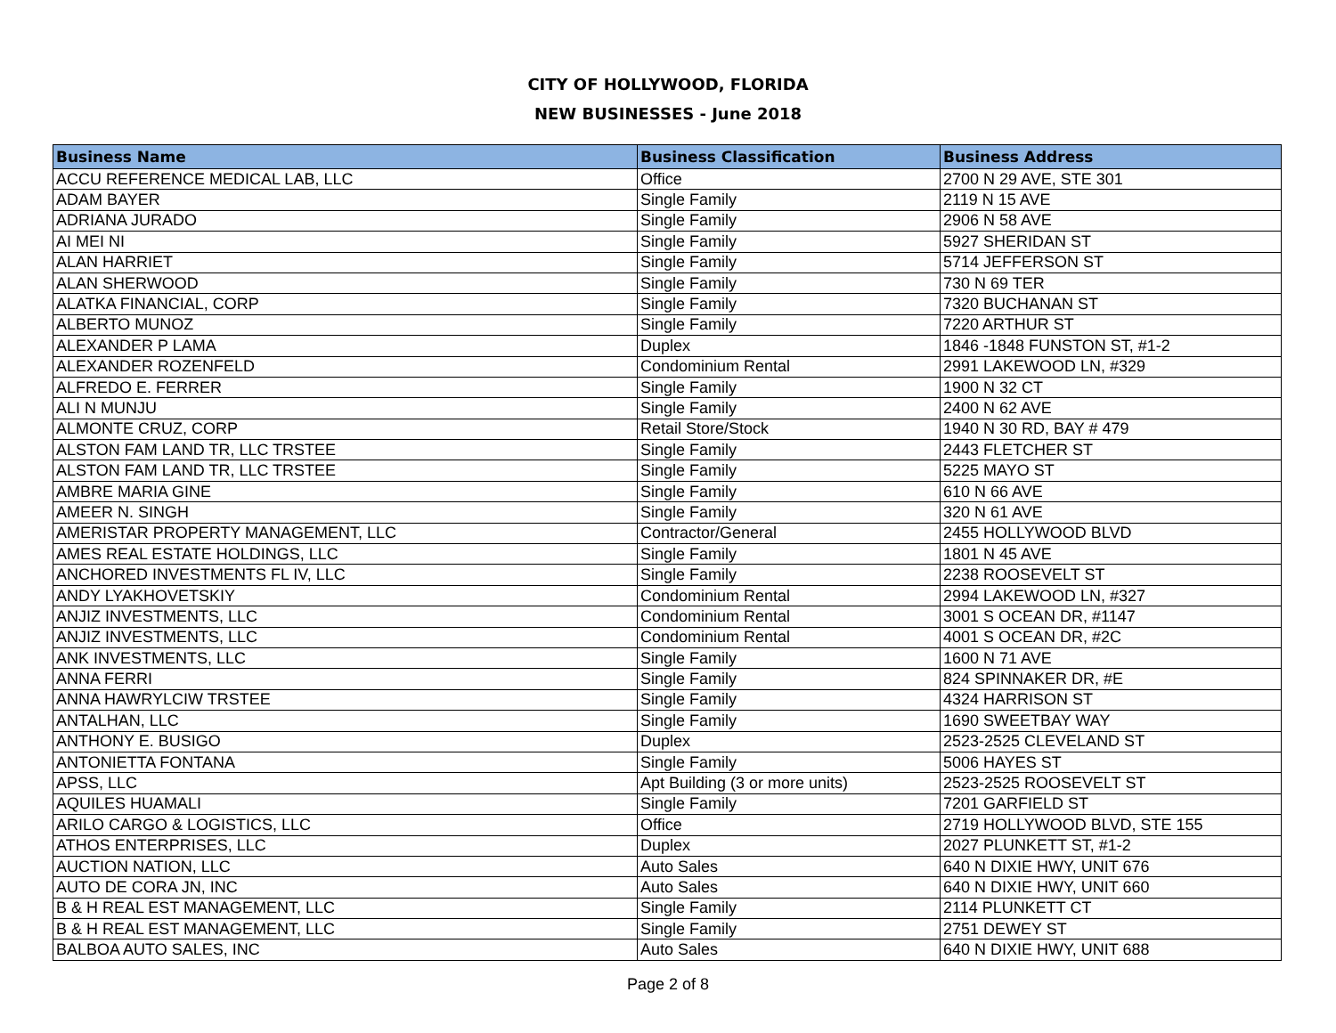CITY OF HOLLYWOOD, FLORIDA
NEW BUSINESSES - June 2018
| Business Name | Business Classification | Business Address |
| --- | --- | --- |
| ACCU REFERENCE MEDICAL LAB, LLC | Office | 2700 N 29 AVE, STE 301 |
| ADAM BAYER | Single Family | 2119 N 15 AVE |
| ADRIANA JURADO | Single Family | 2906 N 58 AVE |
| AI MEI NI | Single Family | 5927 SHERIDAN ST |
| ALAN HARRIET | Single Family | 5714 JEFFERSON ST |
| ALAN SHERWOOD | Single Family | 730 N 69 TER |
| ALATKA FINANCIAL, CORP | Single Family | 7320 BUCHANAN ST |
| ALBERTO MUNOZ | Single Family | 7220 ARTHUR ST |
| ALEXANDER P LAMA | Duplex | 1846 -1848 FUNSTON ST, #1-2 |
| ALEXANDER ROZENFELD | Condominium Rental | 2991 LAKEWOOD LN, #329 |
| ALFREDO E. FERRER | Single Family | 1900 N 32 CT |
| ALI N MUNJU | Single Family | 2400 N 62 AVE |
| ALMONTE CRUZ, CORP | Retail Store/Stock | 1940 N 30 RD, BAY # 479 |
| ALSTON FAM LAND TR, LLC TRSTEE | Single Family | 2443 FLETCHER ST |
| ALSTON FAM LAND TR, LLC TRSTEE | Single Family | 5225 MAYO ST |
| AMBRE MARIA GINE | Single Family | 610 N 66 AVE |
| AMEER N. SINGH | Single Family | 320 N 61 AVE |
| AMERISTAR PROPERTY MANAGEMENT, LLC | Contractor/General | 2455 HOLLYWOOD BLVD |
| AMES REAL ESTATE HOLDINGS, LLC | Single Family | 1801 N 45 AVE |
| ANCHORED INVESTMENTS FL IV, LLC | Single Family | 2238 ROOSEVELT ST |
| ANDY LYAKHOVETSKIY | Condominium Rental | 2994 LAKEWOOD LN, #327 |
| ANJIZ INVESTMENTS, LLC | Condominium Rental | 3001 S OCEAN DR, #1147 |
| ANJIZ INVESTMENTS, LLC | Condominium Rental | 4001 S OCEAN DR, #2C |
| ANK INVESTMENTS, LLC | Single Family | 1600 N 71 AVE |
| ANNA FERRI | Single Family | 824 SPINNAKER DR, #E |
| ANNA HAWRYLCIW TRSTEE | Single Family | 4324 HARRISON ST |
| ANTALHAN, LLC | Single Family | 1690 SWEETBAY WAY |
| ANTHONY E. BUSIGO | Duplex | 2523-2525 CLEVELAND ST |
| ANTONIETTA FONTANA | Single Family | 5006 HAYES ST |
| APSS, LLC | Apt Building (3 or more units) | 2523-2525 ROOSEVELT ST |
| AQUILES HUAMALI | Single Family | 7201 GARFIELD ST |
| ARILO CARGO & LOGISTICS, LLC | Office | 2719 HOLLYWOOD BLVD, STE 155 |
| ATHOS ENTERPRISES, LLC | Duplex | 2027 PLUNKETT ST, #1-2 |
| AUCTION NATION, LLC | Auto Sales | 640 N DIXIE HWY, UNIT 676 |
| AUTO DE CORA JN, INC | Auto Sales | 640 N DIXIE HWY, UNIT 660 |
| B & H REAL EST MANAGEMENT, LLC | Single Family | 2114 PLUNKETT CT |
| B & H REAL EST MANAGEMENT, LLC | Single Family | 2751 DEWEY ST |
| BALBOA AUTO SALES, INC | Auto Sales | 640 N DIXIE HWY, UNIT 688 |
Page 2 of 8